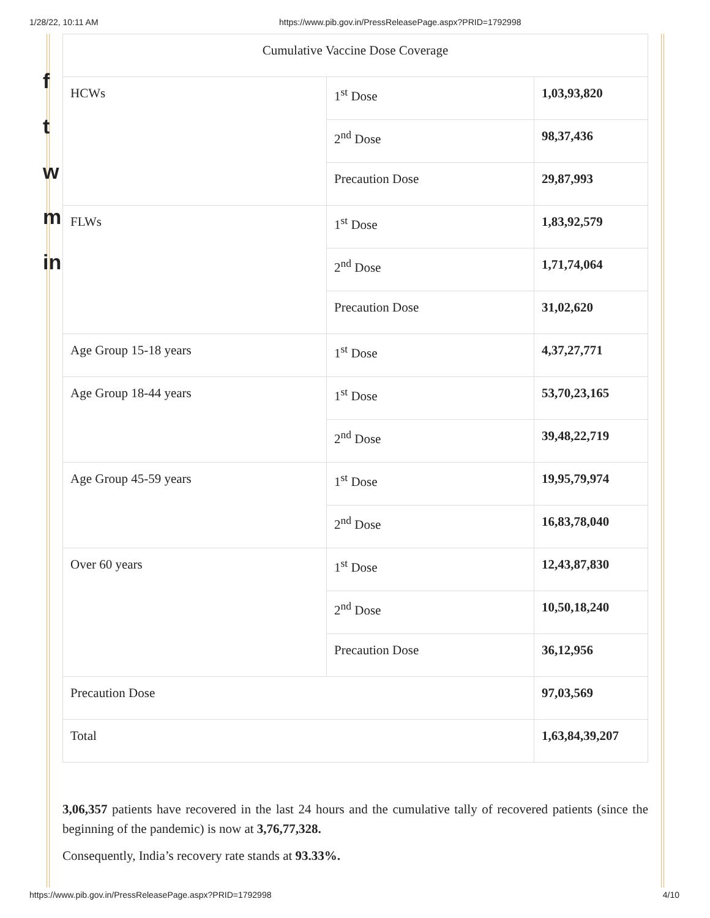1/28/22, 10:11 AM https://www.pib.gov.in/PressReleasePage.aspx?PRID=1792998
f
t
w
m
in
| Cumulative Vaccine Dose Coverage | | |
| HCWs | 1<sup>st</sup> Dose | 1,03,93,820 |
| | 2<sup>nd</sup> Dose | 98,37,436 |
| | Precaution Dose | 29,87,993 |
| FLWs | 1<sup>st</sup> Dose | 1,83,92,579 |
| | 2<sup>nd</sup> Dose | 1,71,74,064 |
| | Precaution Dose | 31,02,620 |
| Age Group 15-18 years | 1<sup>st</sup> Dose | 4,37,27,771 |
| Age Group 18-44 years | 1<sup>st</sup> Dose | 53,70,23,165 |
| | 2<sup>nd</sup> Dose | 39,48,22,719 |
| Age Group 45-59 years | 1<sup>st</sup> Dose | 19,95,79,974 |
| | 2<sup>nd</sup> Dose | 16,83,78,040 |
| Over 60 years | 1<sup>st</sup> Dose | 12,43,87,830 |
| | 2<sup>nd</sup> Dose | 10,50,18,240 |
| | Precaution Dose | 36,12,956 |
| Precaution Dose | | 97,03,569 |
| Total | | 1,63,84,39,207 |
3,06,357 patients have recovered in the last 24 hours and the cumulative tally of recovered patients (since the beginning of the pandemic) is now at 3,76,77,328.
Consequently, India’s recovery rate stands at 93.33%.
https://www.pib.gov.in/PressReleasePage.aspx?PRID=1792998 4/10